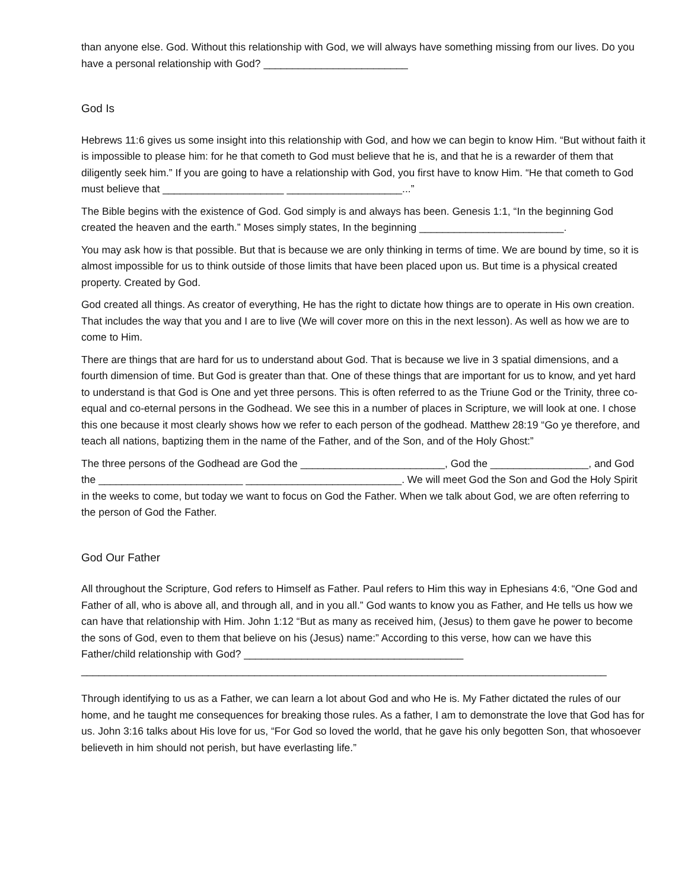than anyone else. God. Without this relationship with God, we will always have something missing from our lives. Do you have a personal relationship with God? _________________________
God Is
Hebrews 11:6 gives us some insight into this relationship with God, and how we can begin to know Him. “But without faith it is impossible to please him: for he that cometh to God must believe that he is, and that he is a rewarder of them that diligently seek him.” If you are going to have a relationship with God, you first have to know Him. “He that cometh to God must believe that _____________________ ____________________...”
The Bible begins with the existence of God. God simply is and always has been. Genesis 1:1, “In the beginning God created the heaven and the earth.” Moses simply states, In the beginning _________________________.
You may ask how is that possible. But that is because we are only thinking in terms of time. We are bound by time, so it is almost impossible for us to think outside of those limits that have been placed upon us. But time is a physical created property. Created by God.
God created all things. As creator of everything, He has the right to dictate how things are to operate in His own creation. That includes the way that you and I are to live (We will cover more on this in the next lesson). As well as how we are to come to Him.
There are things that are hard for us to understand about God. That is because we live in 3 spatial dimensions, and a fourth dimension of time. But God is greater than that. One of these things that are important for us to know, and yet hard to understand is that God is One and yet three persons. This is often referred to as the Triune God or the Trinity, three co-equal and co-eternal persons in the Godhead. We see this in a number of places in Scripture, we will look at one. I chose this one because it most clearly shows how we refer to each person of the godhead. Matthew 28:19 “Go ye therefore, and teach all nations, baptizing them in the name of the Father, and of the Son, and of the Holy Ghost:”
The three persons of the Godhead are God the _________________________, God the _________________, and God the _________________________ ___________________________. We will meet God the Son and God the Holy Spirit in the weeks to come, but today we want to focus on God the Father. When we talk about God, we are often referring to the person of God the Father.
God Our Father
All throughout the Scripture, God refers to Himself as Father. Paul refers to Him this way in Ephesians 4:6, “One God and Father of all, who is above all, and through all, and in you all.” God wants to know you as Father, and He tells us how we can have that relationship with Him. John 1:12 “But as many as received him, (Jesus) to them gave he power to become the sons of God, even to them that believe on his (Jesus) name:” According to this verse, how can we have this Father/child relationship with God? ______________________________________ ___________________________________________________________________________________________
Through identifying to us as a Father, we can learn a lot about God and who He is. My Father dictated the rules of our home, and he taught me consequences for breaking those rules. As a father, I am to demonstrate the love that God has for us. John 3:16 talks about His love for us, “For God so loved the world, that he gave his only begotten Son, that whosoever believeth in him should not perish, but have everlasting life.”